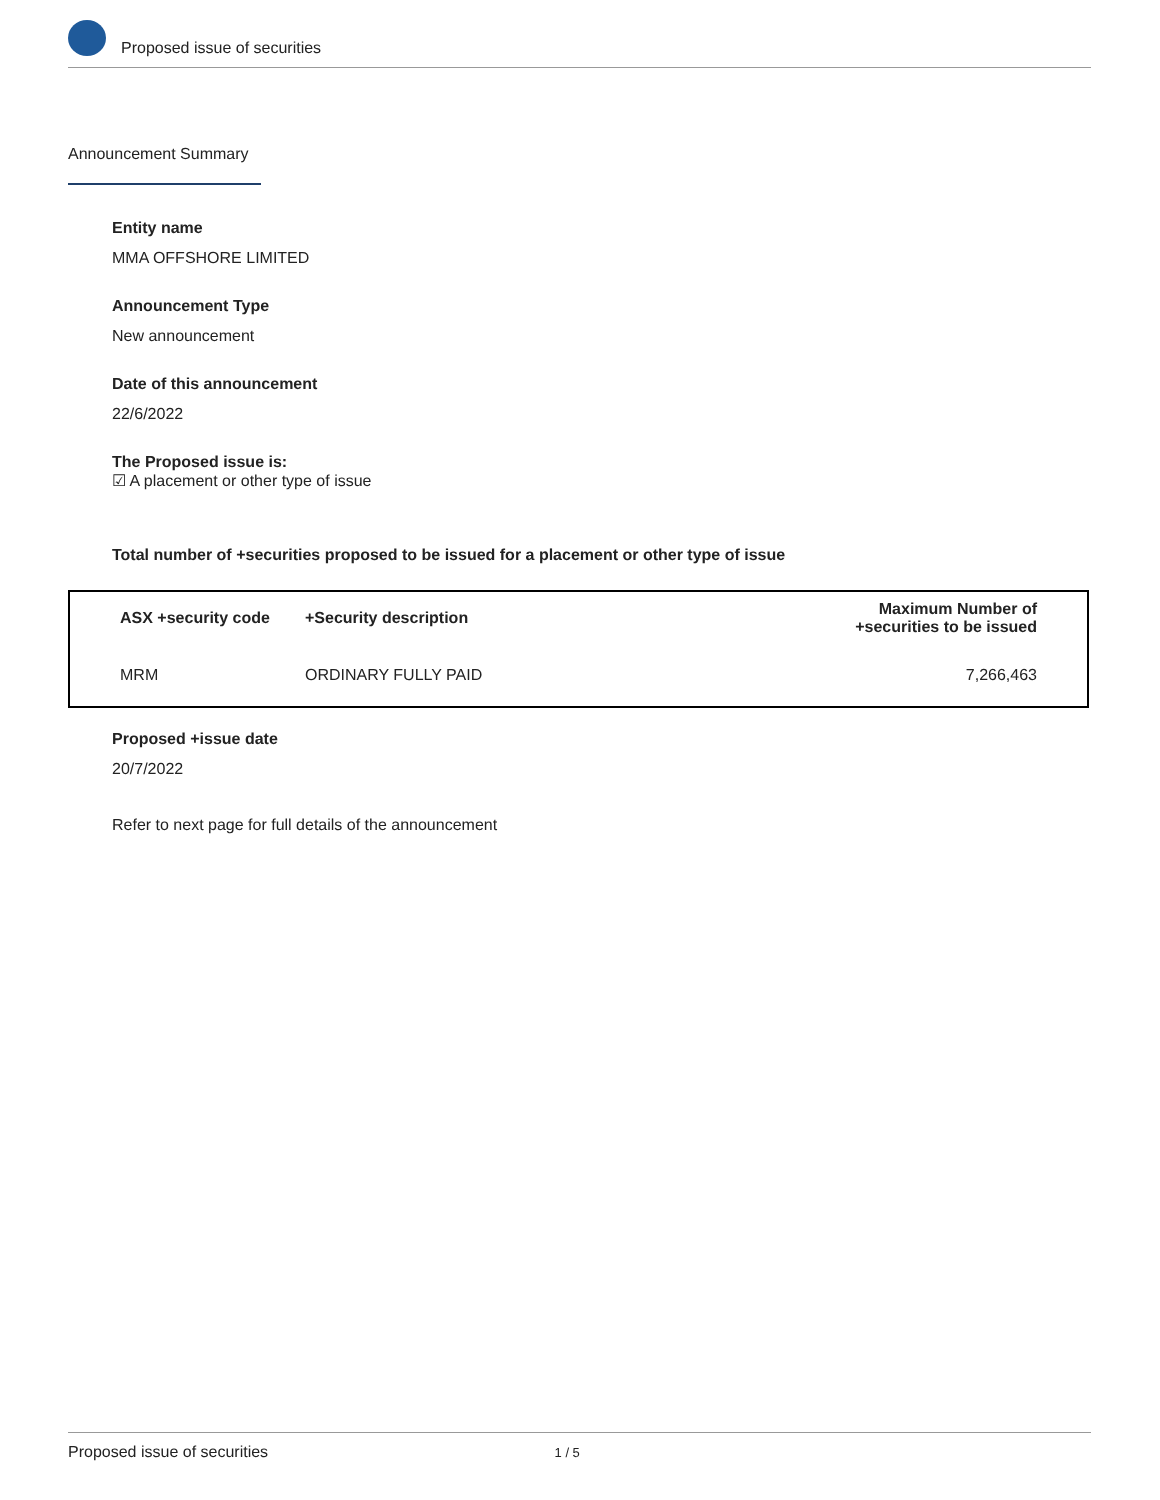Proposed issue of securities
Announcement Summary
Entity name
MMA OFFSHORE LIMITED
Announcement Type
New announcement
Date of this announcement
22/6/2022
The Proposed issue is:
☑ A placement or other type of issue
Total number of +securities proposed to be issued for a placement or other type of issue
| ASX +security code | +Security description | Maximum Number of +securities to be issued |
| --- | --- | --- |
| MRM | ORDINARY FULLY PAID | 7,266,463 |
Proposed +issue date
20/7/2022
Refer to next page for full details of the announcement
Proposed issue of securities 1 / 5